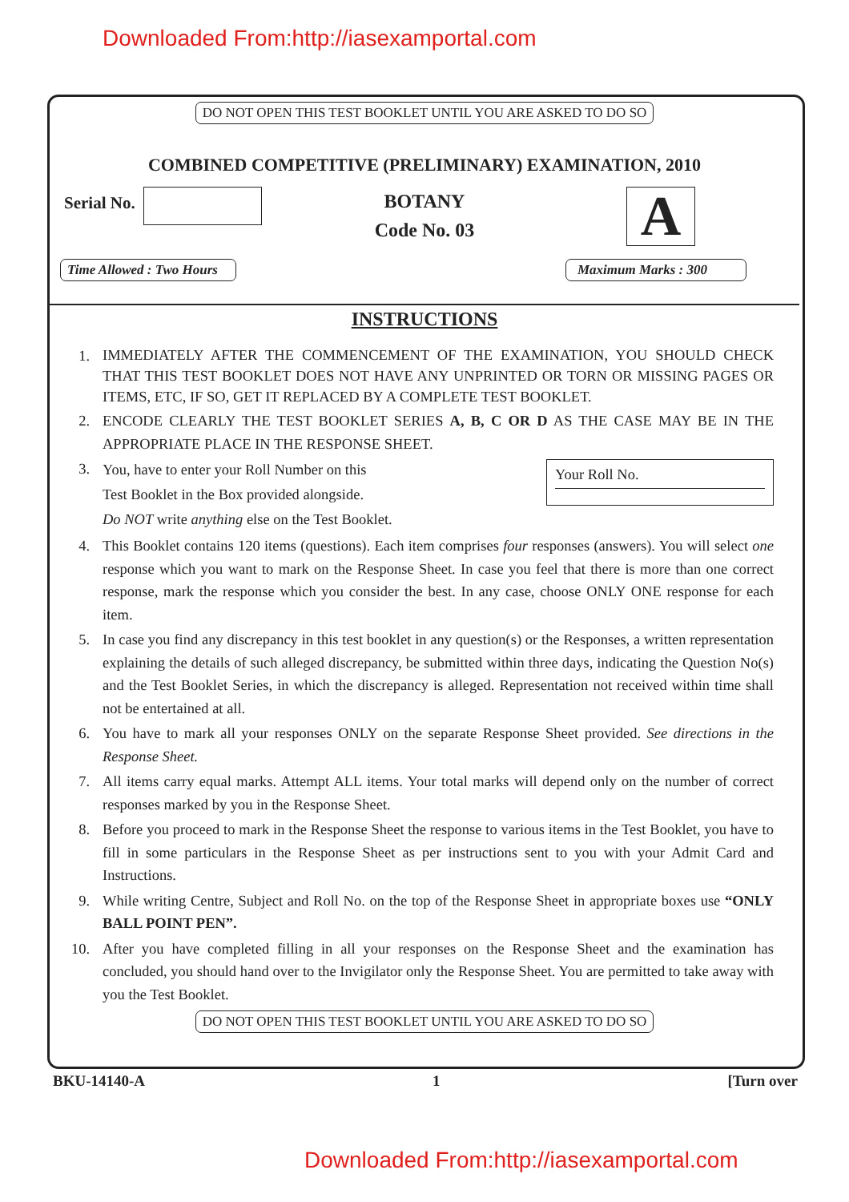Downloaded From:http://iasexamportal.com
DO NOT OPEN THIS TEST BOOKLET UNTIL YOU ARE ASKED TO DO SO
COMBINED COMPETITIVE (PRELIMINARY) EXAMINATION, 2010
Serial No.
BOTANY
Code No. 03
A
Time Allowed : Two Hours Maximum Marks : 300
INSTRUCTIONS
1. IMMEDIATELY AFTER THE COMMENCEMENT OF THE EXAMINATION, YOU SHOULD CHECK THAT THIS TEST BOOKLET DOES NOT HAVE ANY UNPRINTED OR TORN OR MISSING PAGES OR ITEMS, ETC, IF SO, GET IT REPLACED BY A COMPLETE TEST BOOKLET.
2. ENCODE CLEARLY THE TEST BOOKLET SERIES A, B, C OR D AS THE CASE MAY BE IN THE APPROPRIATE PLACE IN THE RESPONSE SHEET.
3. You, have to enter your Roll Number on this
Test Booklet in the Box provided alongside.
Do NOT write anything else on the Test Booklet. Your Roll No.
4. This Booklet contains 120 items (questions). Each item comprises four responses (answers). You will select one response which you want to mark on the Response Sheet. In case you feel that there is more than one correct response, mark the response which you consider the best. In any case, choose ONLY ONE response for each item.
5. In case you find any discrepancy in this test booklet in any question(s) or the Responses, a written representation explaining the details of such alleged discrepancy, be submitted within three days, indicating the Question No(s) and the Test Booklet Series, in which the discrepancy is alleged. Representation not received within time shall not be entertained at all.
6. You have to mark all your responses ONLY on the separate Response Sheet provided. See directions in the Response Sheet.
7. All items carry equal marks. Attempt ALL items. Your total marks will depend only on the number of correct responses marked by you in the Response Sheet.
8. Before you proceed to mark in the Response Sheet the response to various items in the Test Booklet, you have to fill in some particulars in the Response Sheet as per instructions sent to you with your Admit Card and Instructions.
9. While writing Centre, Subject and Roll No. on the top of the Response Sheet in appropriate boxes use “ONLY BALL POINT PEN”.
10. After you have completed filling in all your responses on the Response Sheet and the examination has concluded, you should hand over to the Invigilator only the Response Sheet. You are permitted to take away with you the Test Booklet.
DO NOT OPEN THIS TEST BOOKLET UNTIL YOU ARE ASKED TO DO SO
BKU-14140-A 1 [Turn over
Downloaded From:http://iasexamportal.com